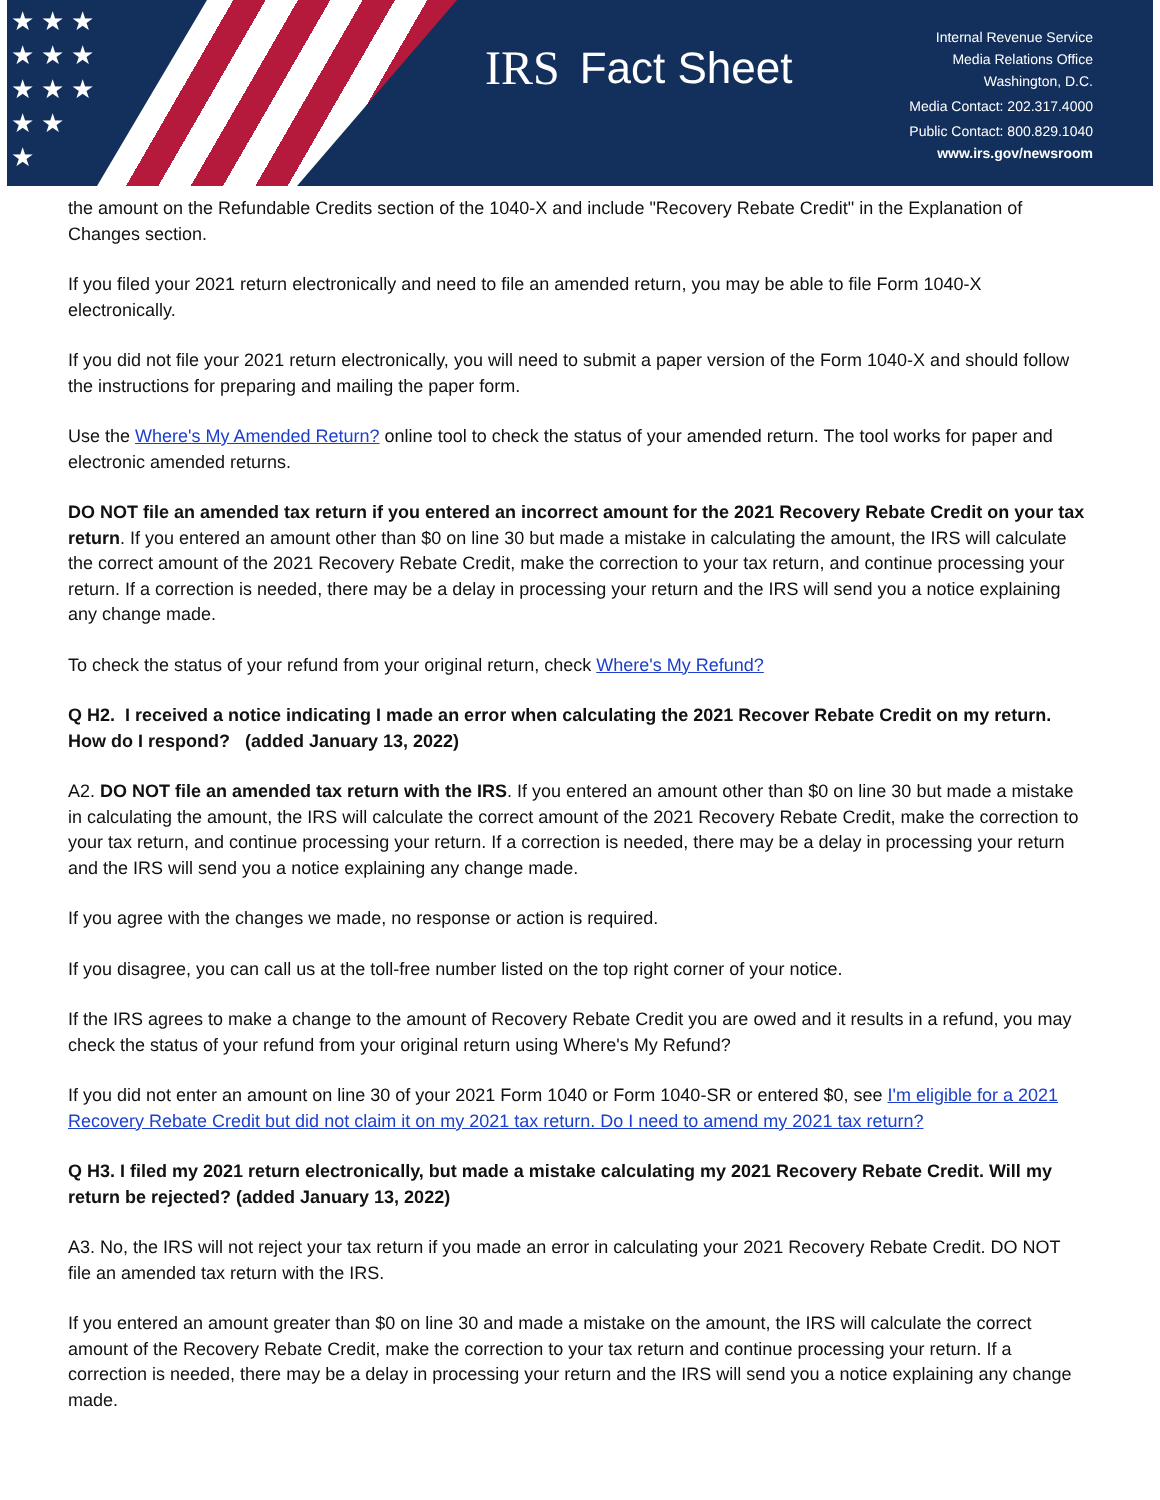★ ★ ★
★ ★ ★
★ ★ ★
★ ★
★
IRS Fact Sheet
Internal Revenue Service
Media Relations Office
Washington, D.C.
Media Contact: 202.317.4000
Public Contact: 800.829.1040
www.irs.gov/newsroom
the amount on the Refundable Credits section of the 1040-X and include "Recovery Rebate Credit" in the Explanation of Changes section.
If you filed your 2021 return electronically and need to file an amended return, you may be able to file Form 1040-X electronically.
If you did not file your 2021 return electronically, you will need to submit a paper version of the Form 1040-X and should follow the instructions for preparing and mailing the paper form.
Use the Where's My Amended Return? online tool to check the status of your amended return. The tool works for paper and electronic amended returns.
DO NOT file an amended tax return if you entered an incorrect amount for the 2021 Recovery Rebate Credit on your tax return. If you entered an amount other than $0 on line 30 but made a mistake in calculating the amount, the IRS will calculate the correct amount of the 2021 Recovery Rebate Credit, make the correction to your tax return, and continue processing your return. If a correction is needed, there may be a delay in processing your return and the IRS will send you a notice explaining any change made.
To check the status of your refund from your original return, check Where's My Refund?
Q H2. I received a notice indicating I made an error when calculating the 2021 Recover Rebate Credit on my return. How do I respond? (added January 13, 2022)
A2. DO NOT file an amended tax return with the IRS. If you entered an amount other than $0 on line 30 but made a mistake in calculating the amount, the IRS will calculate the correct amount of the 2021 Recovery Rebate Credit, make the correction to your tax return, and continue processing your return. If a correction is needed, there may be a delay in processing your return and the IRS will send you a notice explaining any change made.
If you agree with the changes we made, no response or action is required.
If you disagree, you can call us at the toll-free number listed on the top right corner of your notice.
If the IRS agrees to make a change to the amount of Recovery Rebate Credit you are owed and it results in a refund, you may check the status of your refund from your original return using Where's My Refund?
If you did not enter an amount on line 30 of your 2021 Form 1040 or Form 1040-SR or entered $0, see I'm eligible for a 2021 Recovery Rebate Credit but did not claim it on my 2021 tax return. Do I need to amend my 2021 tax return?
Q H3. I filed my 2021 return electronically, but made a mistake calculating my 2021 Recovery Rebate Credit. Will my return be rejected? (added January 13, 2022)
A3. No, the IRS will not reject your tax return if you made an error in calculating your 2021 Recovery Rebate Credit. DO NOT file an amended tax return with the IRS.
If you entered an amount greater than $0 on line 30 and made a mistake on the amount, the IRS will calculate the correct amount of the Recovery Rebate Credit, make the correction to your tax return and continue processing your return. If a correction is needed, there may be a delay in processing your return and the IRS will send you a notice explaining any change made.